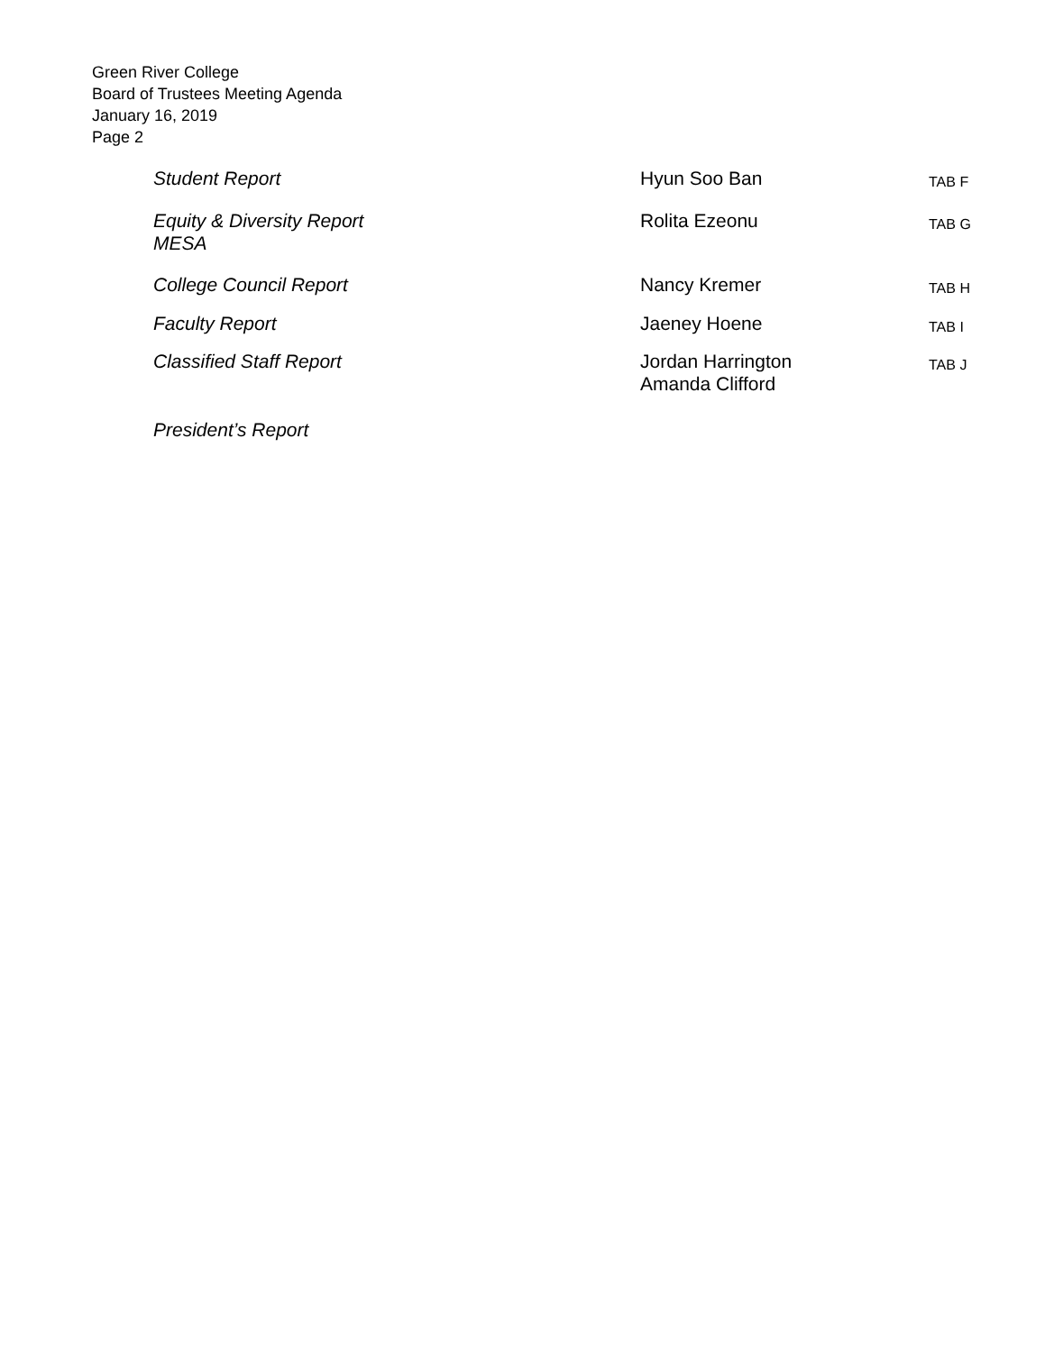Green River College
Board of Trustees Meeting Agenda
January 16, 2019
Page 2
| Student Report | Hyun Soo Ban | TAB F |
| Equity & Diversity Report MESA | Rolita Ezeonu | TAB G |
| College Council Report | Nancy Kremer | TAB H |
| Faculty Report | Jaeney Hoene | TAB I |
| Classified Staff Report | Jordan Harrington Amanda Clifford | TAB J |
| President’s Report | | |